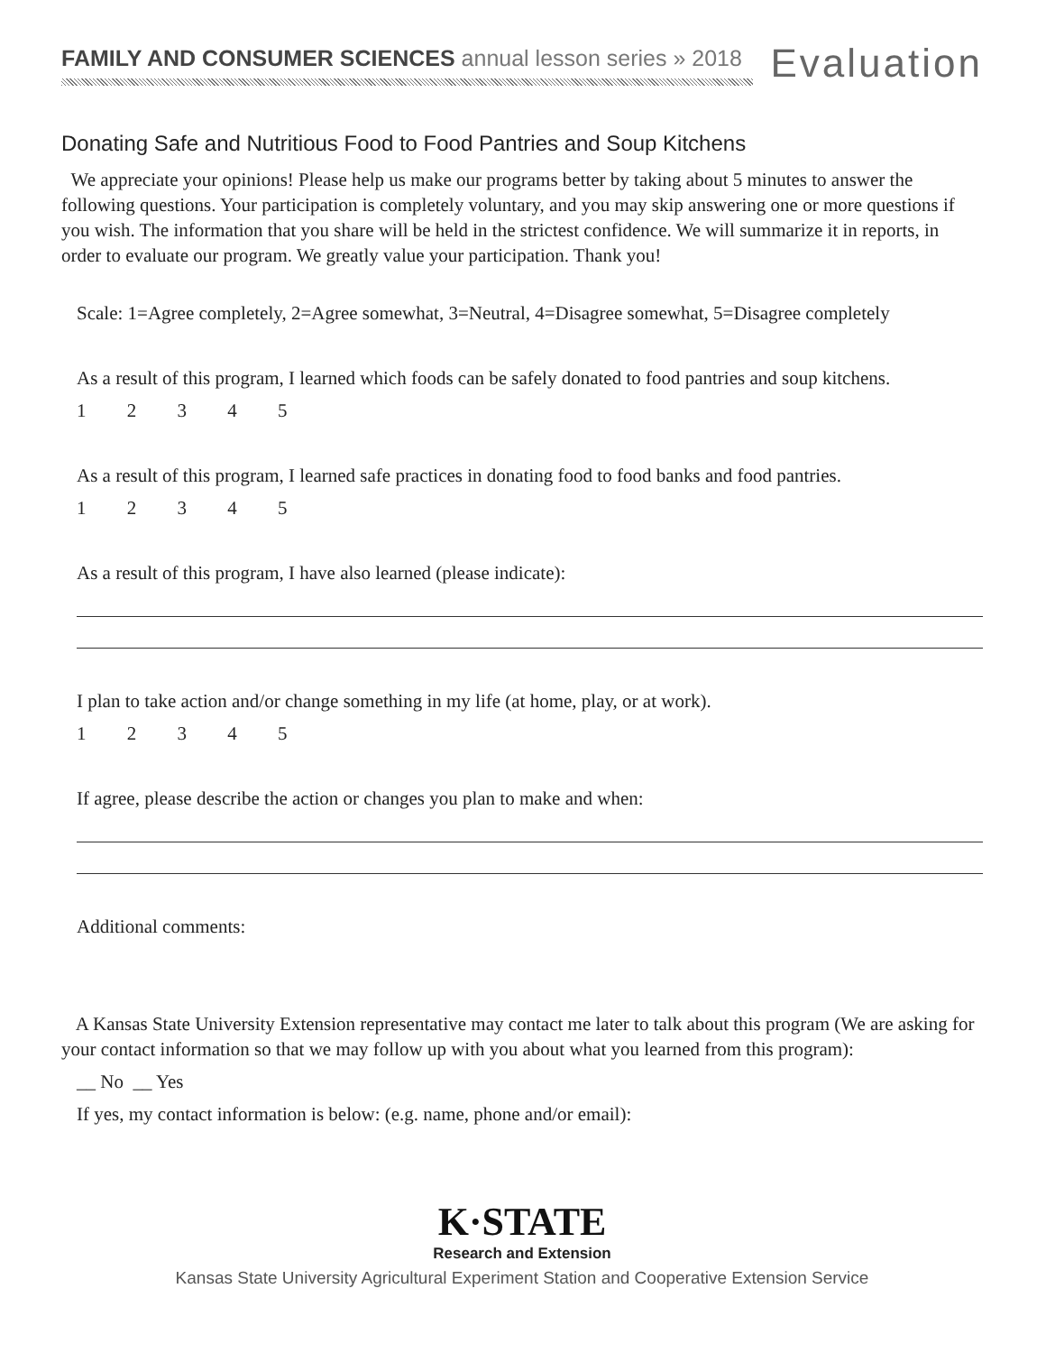FAMILY AND CONSUMER SCIENCES annual lesson series » 2018
Evaluation
Donating Safe and Nutritious Food to Food Pantries and Soup Kitchens
We appreciate your opinions! Please help us make our programs better by taking about 5 minutes to answer the following questions. Your participation is completely voluntary, and you may skip answering one or more questions if you wish. The information that you share will be held in the strictest confidence. We will summarize it in reports, in order to evaluate our program. We greatly value your participation. Thank you!
Scale: 1=Agree completely, 2=Agree somewhat, 3=Neutral, 4=Disagree somewhat, 5=Disagree completely
As a result of this program, I learned which foods can be safely donated to food pantries and soup kitchens.
1 2 3 4 5
As a result of this program, I learned safe practices in donating food to food banks and food pantries.
1 2 3 4 5
As a result of this program, I have also learned (please indicate):
I plan to take action and/or change something in my life (at home, play, or at work).
1 2 3 4 5
If agree, please describe the action or changes you plan to make and when:
Additional comments:
A Kansas State University Extension representative may contact me later to talk about this program (We are asking for your contact information so that we may follow up with you about what you learned from this program):
__ No __ Yes
If yes, my contact information is below: (e.g. name, phone and/or email):
K·STATE
Research and Extension
Kansas State University Agricultural Experiment Station and Cooperative Extension Service